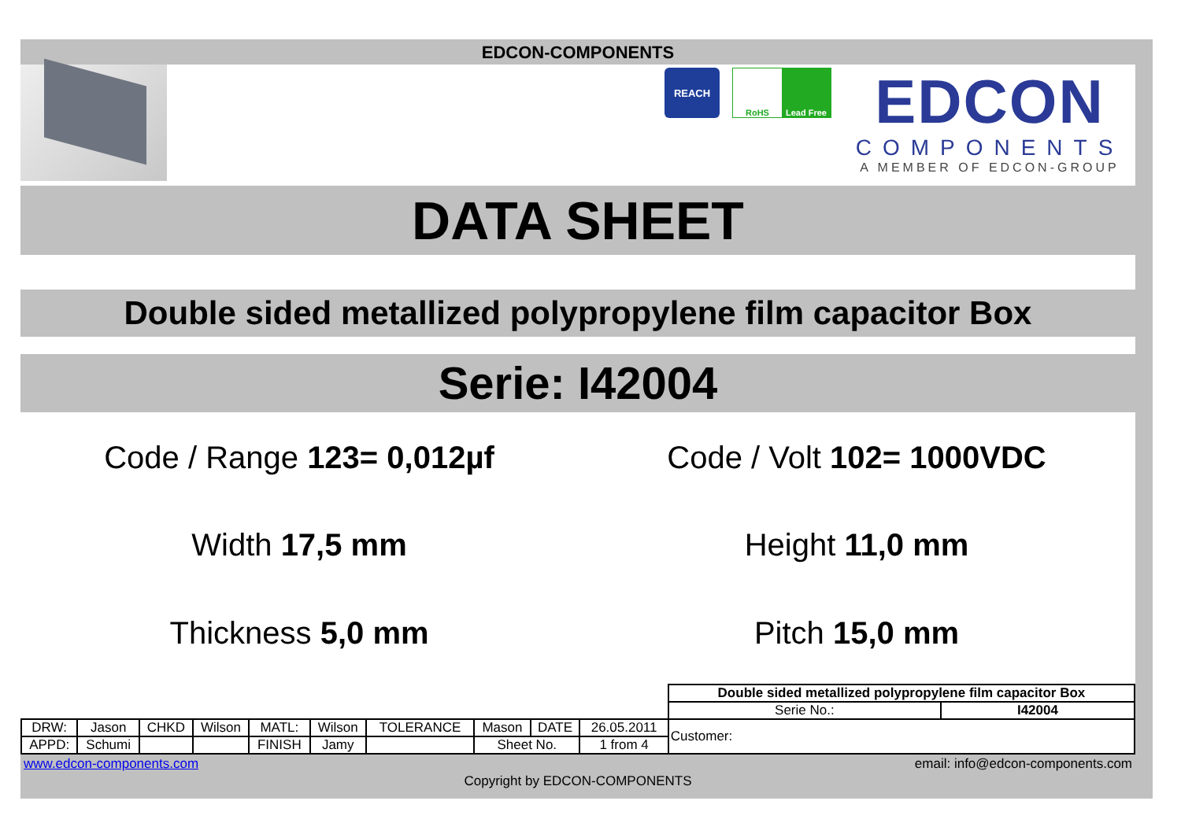EDCON-COMPONENTS
REACH
RoHS Lead Free
EDCON
COMPONENTS
A MEMBER OF EDCON-GROUP
DATA SHEET
Double sided metallized polypropylene film capacitor Box
Serie: I42004
Code / Range 123= 0,012µf
Code / Volt 102= 1000VDC
Width 17,5 mm
Height 11,0 mm
Thickness 5,0 mm
Pitch 15,0 mm
| | | | | | | | | | | Double sided metallized polypropylene film capacitor Box | |
| | | | | | | | | | | Serie No.: | I42004 |
| DRW: | Jason | CHKD | Wilson | MATL: | Wilson | TOLERANCE | Mason | DATE | 26.05.2011 | Customer: | |
| APPD: | Schumi | | | FINISH | Jamy | | Sheet No. | | 1 from 4 | | |
www.edcon-components.com email: info@edcon-components.com
Copyright by EDCON-COMPONENTS